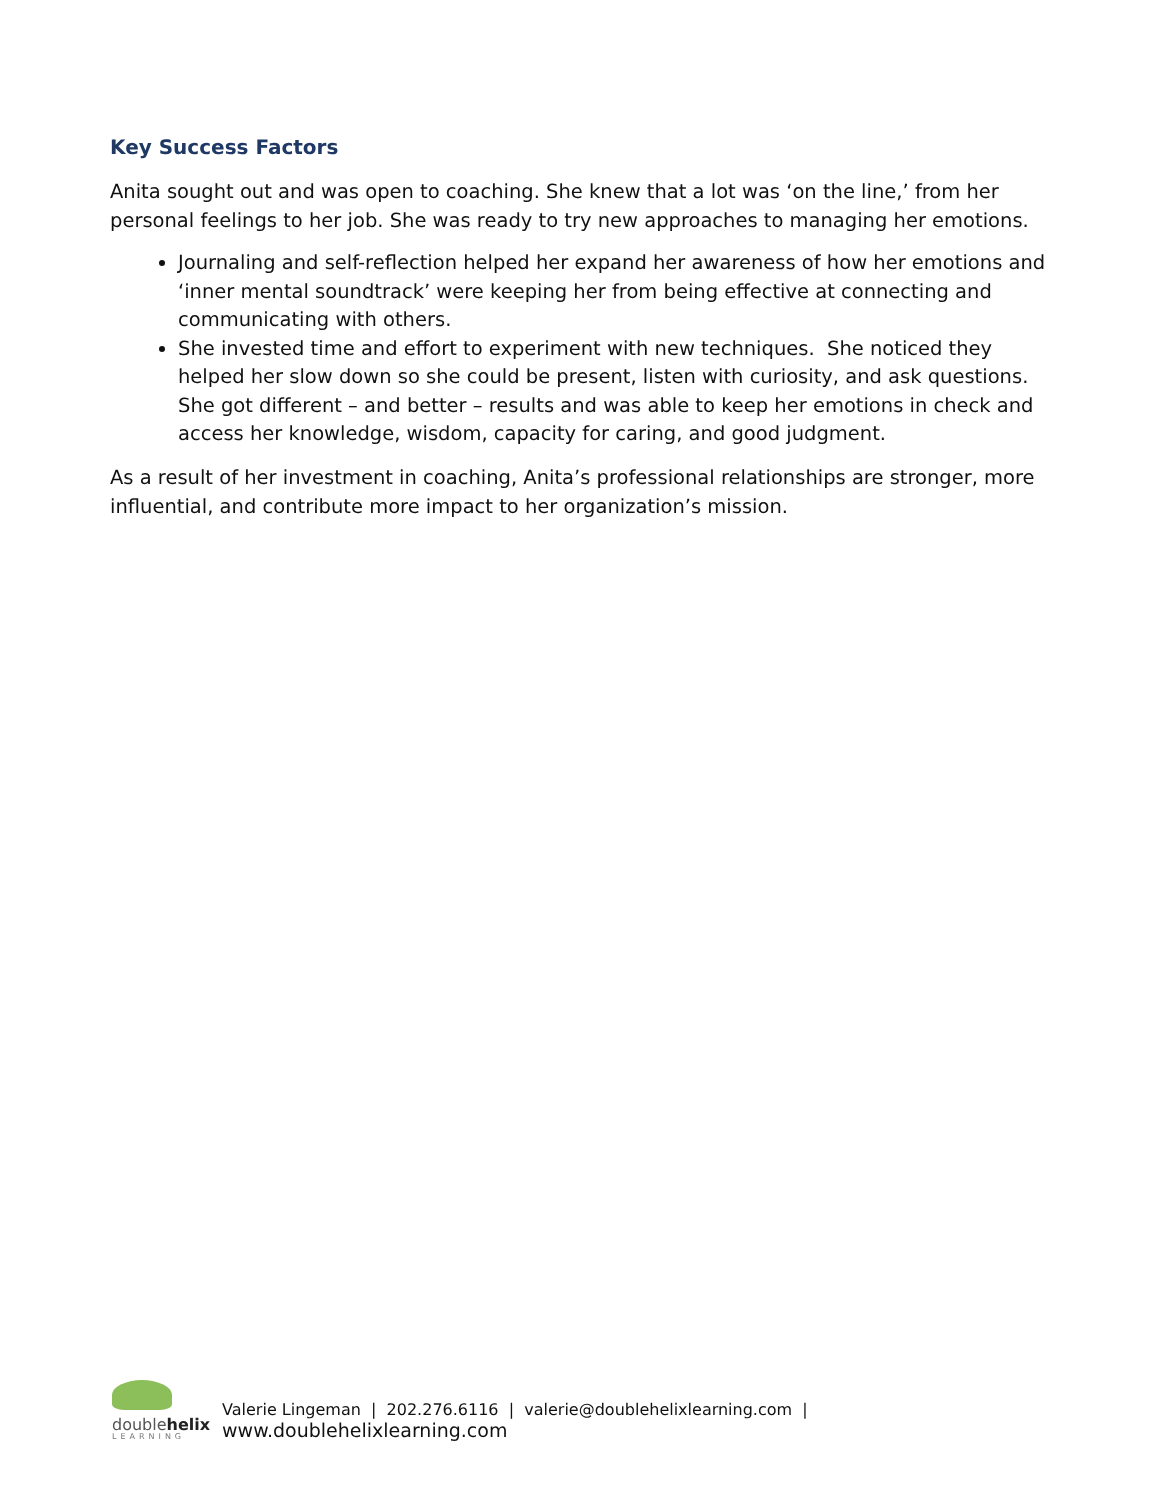Key Success Factors
Anita sought out and was open to coaching. She knew that a lot was ‘on the line,’ from her personal feelings to her job. She was ready to try new approaches to managing her emotions.
Journaling and self-reflection helped her expand her awareness of how her emotions and ‘inner mental soundtrack’ were keeping her from being effective at connecting and communicating with others.
She invested time and effort to experiment with new techniques. She noticed they helped her slow down so she could be present, listen with curiosity, and ask questions. She got different – and better – results and was able to keep her emotions in check and access her knowledge, wisdom, capacity for caring, and good judgment.
As a result of her investment in coaching, Anita’s professional relationships are stronger, more influential, and contribute more impact to her organization’s mission.
doublehelix
LEARNING
Valerie Lingeman | 202.276.6116 | valerie@doublehelixlearning.com | www.doublehelixlearning.com